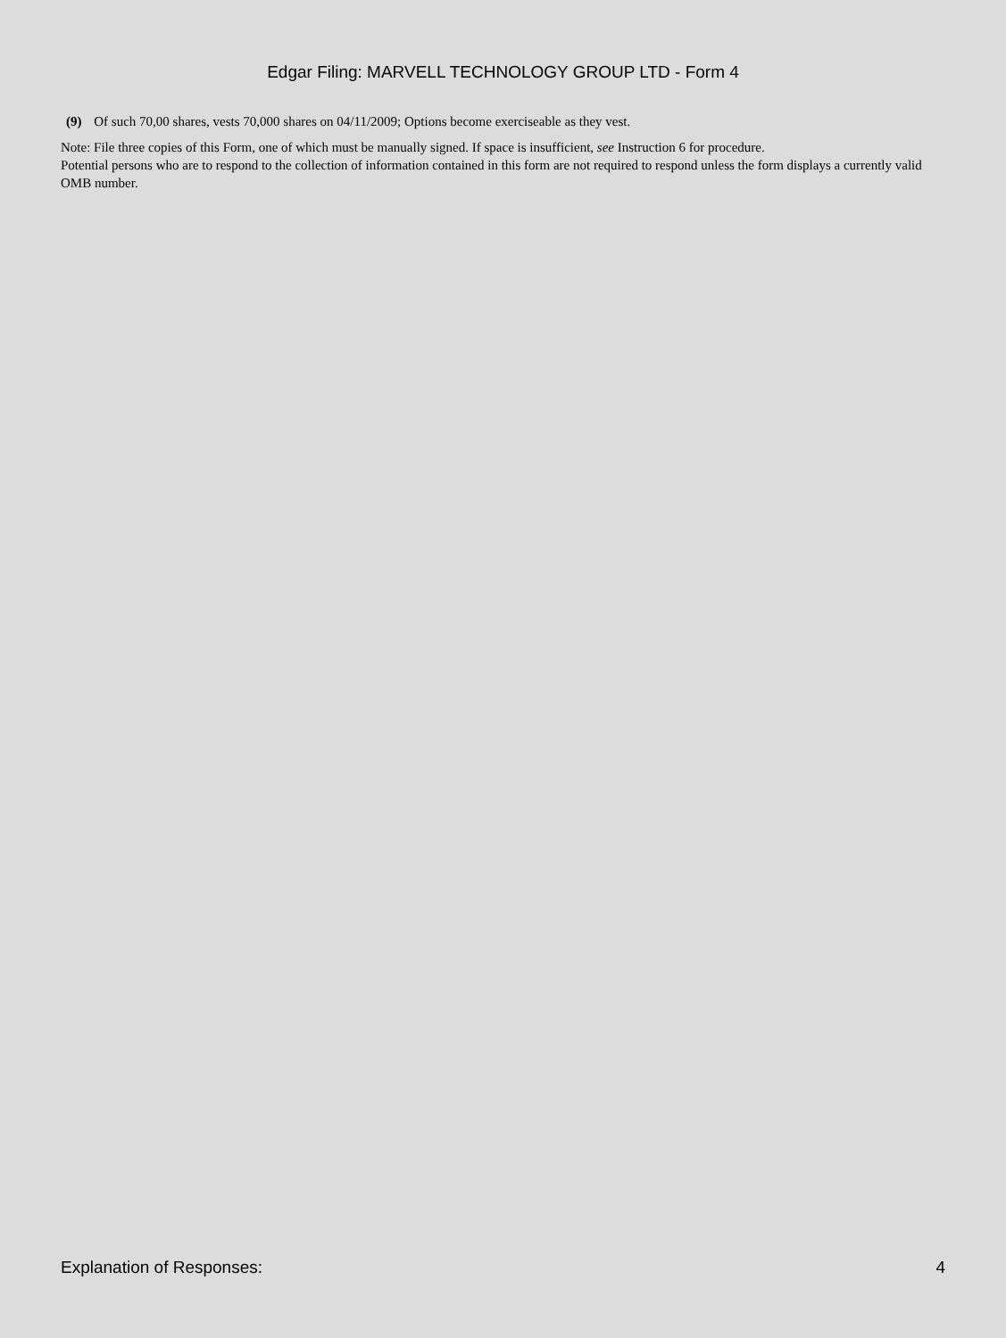Edgar Filing: MARVELL TECHNOLOGY GROUP LTD - Form 4
(9) Of such 70,00 shares, vests 70,000 shares on 04/11/2009; Options become exerciseable as they vest.
Note: File three copies of this Form, one of which must be manually signed. If space is insufficient, see Instruction 6 for procedure.
Potential persons who are to respond to the collection of information contained in this form are not required to respond unless the form displays a currently valid OMB number.
Explanation of Responses: 4